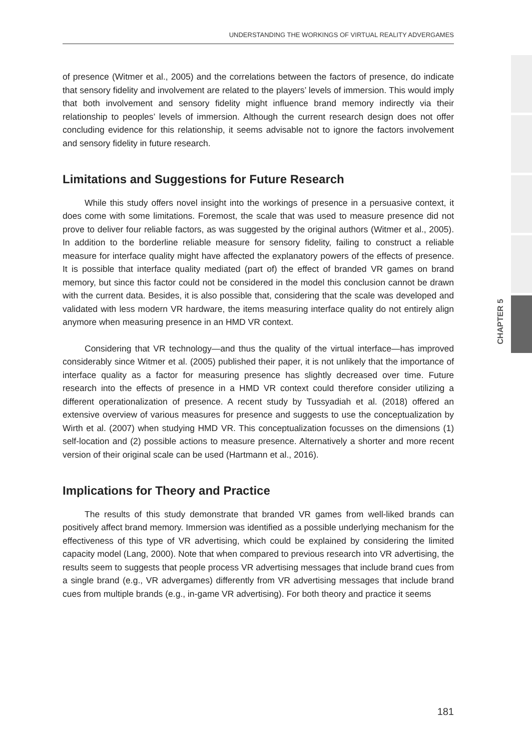UNDERSTANDING THE WORKINGS OF VIRTUAL REALITY ADVERGAMES
CHAPTER 5
of presence (Witmer et al., 2005) and the correlations between the factors of presence, do indicate that sensory fidelity and involvement are related to the players’ levels of immersion. This would imply that both involvement and sensory fidelity might influence brand memory indirectly via their relationship to peoples’ levels of immersion. Although the current research design does not offer concluding evidence for this relationship, it seems advisable not to ignore the factors involvement and sensory fidelity in future research.
Limitations and Suggestions for Future Research
While this study offers novel insight into the workings of presence in a persuasive context, it does come with some limitations. Foremost, the scale that was used to measure presence did not prove to deliver four reliable factors, as was suggested by the original authors (Witmer et al., 2005). In addition to the borderline reliable measure for sensory fidelity, failing to construct a reliable measure for interface quality might have affected the explanatory powers of the effects of presence. It is possible that interface quality mediated (part of) the effect of branded VR games on brand memory, but since this factor could not be considered in the model this conclusion cannot be drawn with the current data. Besides, it is also possible that, considering that the scale was developed and validated with less modern VR hardware, the items measuring interface quality do not entirely align anymore when measuring presence in an HMD VR context.
Considering that VR technology—and thus the quality of the virtual interface—has improved considerably since Witmer et al. (2005) published their paper, it is not unlikely that the importance of interface quality as a factor for measuring presence has slightly decreased over time. Future research into the effects of presence in a HMD VR context could therefore consider utilizing a different operationalization of presence. A recent study by Tussyadiah et al. (2018) offered an extensive overview of various measures for presence and suggests to use the conceptualization by Wirth et al. (2007) when studying HMD VR. This conceptualization focusses on the dimensions (1) self-location and (2) possible actions to measure presence. Alternatively a shorter and more recent version of their original scale can be used (Hartmann et al., 2016).
Implications for Theory and Practice
The results of this study demonstrate that branded VR games from well-liked brands can positively affect brand memory. Immersion was identified as a possible underlying mechanism for the effectiveness of this type of VR advertising, which could be explained by considering the limited capacity model (Lang, 2000). Note that when compared to previous research into VR advertising, the results seem to suggests that people process VR advertising messages that include brand cues from a single brand (e.g., VR advergames) differently from VR advertising messages that include brand cues from multiple brands (e.g., in-game VR advertising). For both theory and practice it seems
181